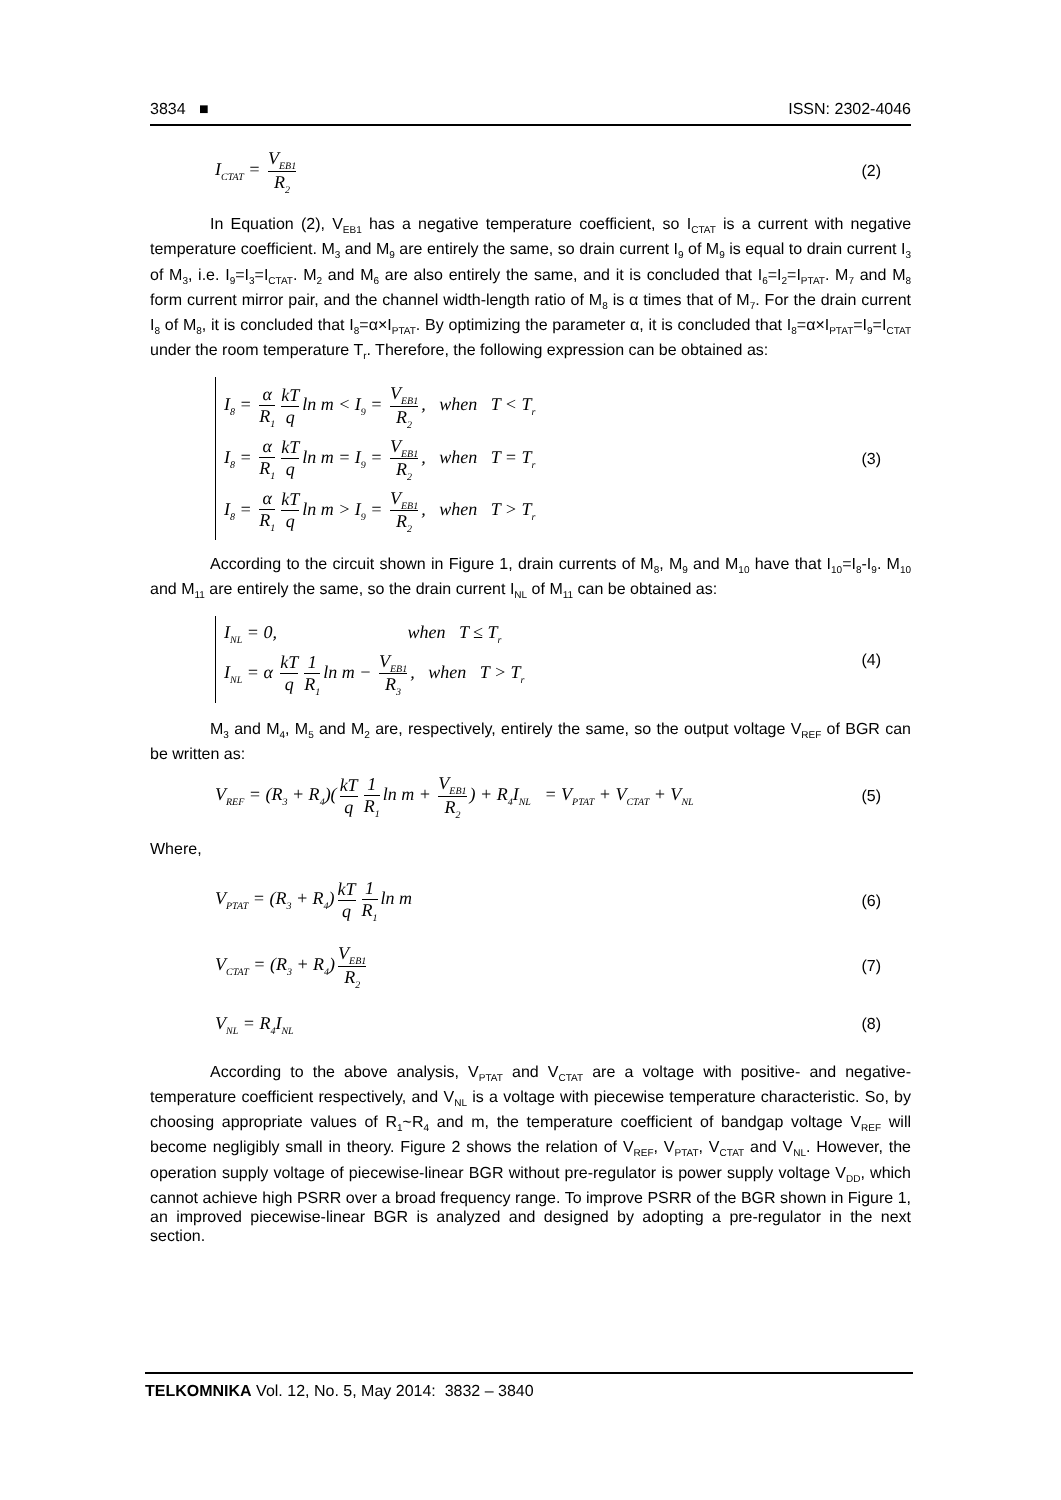3834 ■ ISSN: 2302-4046
I<sub>CTAT</sub> = V<sub>EB1</sub> R<sub>2</sub> (2)
In Equation (2), V<sub>EB1</sub> has a negative temperature coefficient, so I<sub>CTAT</sub> is a current with negative temperature coefficient. M<sub>3</sub> and M<sub>9</sub> are entirely the same, so drain current I<sub>9</sub> of M<sub>9</sub> is equal to drain current I<sub>3</sub> of M<sub>3</sub>, i.e. I<sub>9</sub>=I<sub>3</sub>=I<sub>CTAT</sub>. M<sub>2</sub> and M<sub>6</sub> are also entirely the same, and it is concluded that I<sub>6</sub>=I<sub>2</sub>=I<sub>PTAT</sub>. M<sub>7</sub> and M<sub>8</sub> form current mirror pair, and the channel width-length ratio of M<sub>8</sub> is α times that of M<sub>7</sub>. For the drain current I<sub>8</sub> of M<sub>8</sub>, it is concluded that I<sub>8</sub>=α×I<sub>PTAT</sub>. By optimizing the parameter α, it is concluded that I<sub>8</sub>=α×I<sub>PTAT</sub>=I<sub>9</sub>=I<sub>CTAT</sub> under the room temperature T<sub>r</sub>. Therefore, the following expression can be obtained as:
I<sub>8</sub> = α R<sub>1</sub> kT q ln m < I<sub>9</sub> = V<sub>EB1</sub> R<sub>2</sub>, when T < T<sub>r</sub>
I<sub>8</sub> = α R<sub>1</sub> kT q ln m = I<sub>9</sub> = V<sub>EB1</sub> R<sub>2</sub>, when T = T<sub>r</sub>
I<sub>8</sub> = α R<sub>1</sub> kT q ln m > I<sub>9</sub> = V<sub>EB1</sub> R<sub>2</sub>, when T > T<sub>r</sub>
(3)
According to the circuit shown in Figure 1, drain currents of M<sub>8</sub>, M<sub>9</sub> and M<sub>10</sub> have that I<sub>10</sub>=I<sub>8</sub>-I<sub>9</sub>. M<sub>10</sub> and M<sub>11</sub> are entirely the same, so the drain current I<sub>NL</sub> of M<sub>11</sub> can be obtained as:
I<sub>NL</sub> = 0, when T ≤ T<sub>r</sub>
I<sub>NL</sub> = α kT q 1 R<sub>1</sub> ln m − V<sub>EB1</sub> R<sub>3</sub>, when T > T<sub>r</sub>
(4)
M<sub>3</sub> and M<sub>4</sub>, M<sub>5</sub> and M<sub>2</sub> are, respectively, entirely the same, so the output voltage V<sub>REF</sub> of BGR can be written as:
V<sub>REF</sub> = (R<sub>3</sub> + R<sub>4</sub>)(kT q 1 R<sub>1</sub> ln m + V<sub>EB1</sub> R<sub>2</sub>) + R<sub>4</sub>I<sub>NL</sub> = V<sub>PTAT</sub> + V<sub>CTAT</sub> + V<sub>NL</sub> (5)
Where,
V<sub>PTAT</sub> = (R<sub>3</sub> + R<sub>4</sub>) kT q 1 R<sub>1</sub> ln m (6)
V<sub>CTAT</sub> = (R<sub>3</sub> + R<sub>4</sub>) V<sub>EB1</sub> R<sub>2</sub> (7)
V<sub>NL</sub> = R<sub>4</sub>I<sub>NL</sub> (8)
According to the above analysis, V<sub>PTAT</sub> and V<sub>CTAT</sub> are a voltage with positive- and negative- temperature coefficient respectively, and V<sub>NL</sub> is a voltage with piecewise temperature characteristic. So, by choosing appropriate values of R<sub>1</sub>~R<sub>4</sub> and m, the temperature coefficient of bandgap voltage V<sub>REF</sub> will become negligibly small in theory. Figure 2 shows the relation of V<sub>REF</sub>, V<sub>PTAT</sub>, V<sub>CTAT</sub> and V<sub>NL</sub>. However, the operation supply voltage of piecewise-linear BGR without pre-regulator is power supply voltage V<sub>DD</sub>, which cannot achieve high PSRR over a broad frequency range. To improve PSRR of the BGR shown in Figure 1, an improved piecewise-linear BGR is analyzed and designed by adopting a pre-regulator in the next section.
TELKOMNIKA Vol. 12, No. 5, May 2014: 3832 – 3840